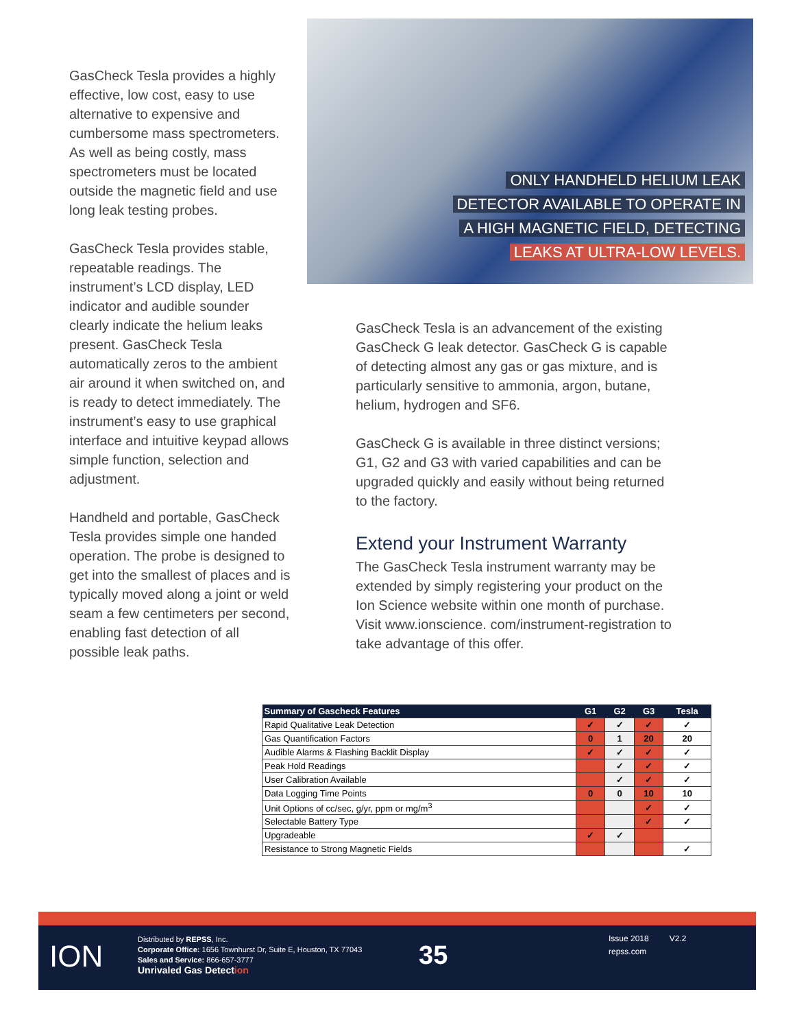GasCheck Tesla provides a highly effective, low cost, easy to use alternative to expensive and cumbersome mass spectrometers. As well as being costly, mass spectrometers must be located outside the magnetic field and use long leak testing probes.
GasCheck Tesla provides stable, repeatable readings. The instrument’s LCD display, LED indicator and audible sounder clearly indicate the helium leaks present. GasCheck Tesla automatically zeros to the ambient air around it when switched on, and is ready to detect immediately. The instrument’s easy to use graphical interface and intuitive keypad allows simple function, selection and adjustment.
Handheld and portable, GasCheck Tesla provides simple one handed operation. The probe is designed to get into the smallest of places and is typically moved along a joint or weld seam a few centimeters per second, enabling fast detection of all possible leak paths.
ONLY HANDHELD HELIUM LEAK
DETECTOR AVAILABLE TO OPERATE IN
A HIGH MAGNETIC FIELD, DETECTING
LEAKS AT ULTRA-LOW LEVELS.
GasCheck Tesla is an advancement of the existing GasCheck G leak detector. GasCheck G is capable of detecting almost any gas or gas mixture, and is particularly sensitive to ammonia, argon, butane, helium, hydrogen and SF6.
GasCheck G is available in three distinct versions; G1, G2 and G3 with varied capabilities and can be upgraded quickly and easily without being returned to the factory.
Extend your Instrument Warranty
The GasCheck Tesla instrument warranty may be extended by simply registering your product on the Ion Science website within one month of purchase. Visit www.ionscience. com/instrument-registration to take advantage of this offer.
| Summary of Gascheck Features | G1 | G2 | G3 | Tesla |
| --- | --- | --- | --- | --- |
| Rapid Qualitative Leak Detection | ✓ | ✓ | ✓ | ✓ |
| Gas Quantification Factors | 0 | 1 | 20 | 20 |
| Audible Alarms & Flashing Backlit Display | ✓ | ✓ | ✓ | ✓ |
| Peak Hold Readings | | ✓ | ✓ | ✓ |
| User Calibration Available | | ✓ | ✓ | ✓ |
| Data Logging Time Points | 0 | 0 | 10 | 10 |
| Unit Options of cc/sec, g/yr, ppm or mg/m<sup>3</sup> | | | ✓ | ✓ |
| Selectable Battery Type | | | ✓ | ✓ |
| Upgradeable | ✓ | ✓ | | |
| Resistance to Strong Magnetic Fields | | | | ✓ |
ION
Distributed by REPSS, Inc.
Corporate Office: 1656 Townhurst Dr, Suite E, Houston, TX 77043
Sales and Service: 866-657-3777
Unrivaled Gas Detection
35
Issue 2018 V2.2
repss.com